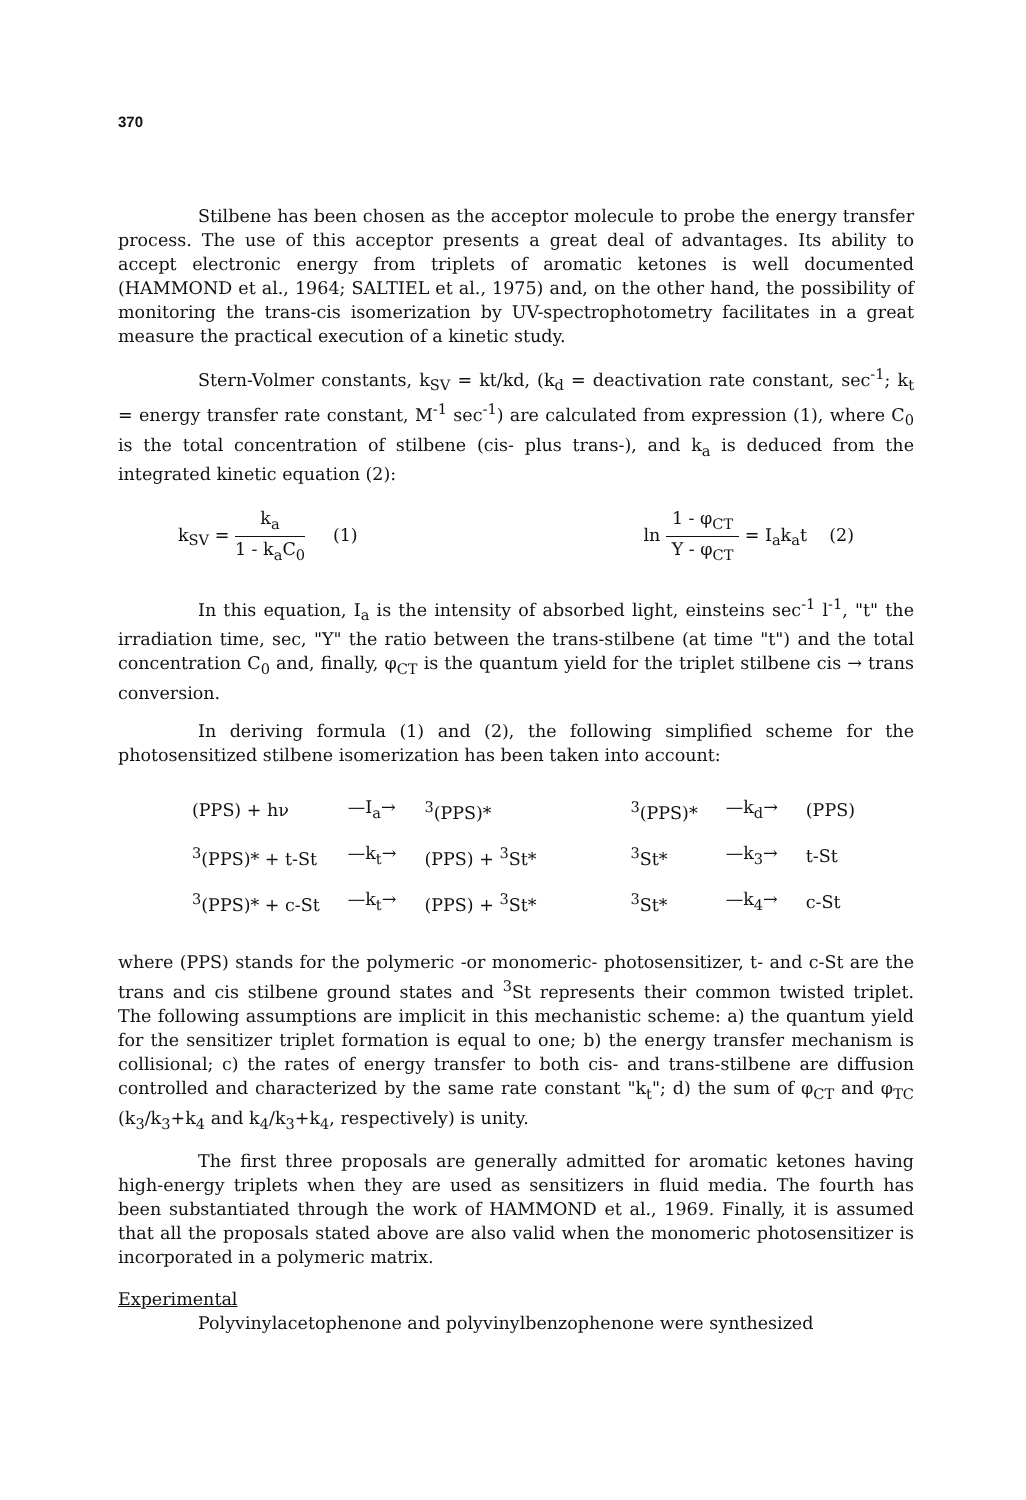370
Stilbene has been chosen as the acceptor molecule to probe the energy transfer process. The use of this acceptor presents a great deal of advantages. Its ability to accept electronic energy from triplets of aromatic ketones is well documented (HAMMOND et al., 1964; SALTIEL et al., 1975) and, on the other hand, the possibility of monitoring the trans-cis isomerization by UV-spectrophotometry facilitates in a great measure the practical execution of a kinetic study.
Stern-Volmer constants, k<sub>SV</sub> = kt/kd, (k<sub>d</sub> = deactivation rate constant, sec<sup>-1</sup>; k<sub>t</sub> = energy transfer rate constant, M<sup>-1</sup> sec<sup>-1</sup>) are calculated from expression (1), where C<sub>0</sub> is the total concentration of stilbene (cis- plus trans-), and k<sub>a</sub> is deduced from the integrated kinetic equation (2):
k<sub>SV</sub> = k<sub>a</sub> 1 - k<sub>a</sub>C<sub>0</sub> (1)
ln 1 - φ<sub>CT</sub> Y - φ<sub>CT</sub> = I<sub>a</sub>k<sub>a</sub>t (2)
In this equation, I<sub>a</sub> is the intensity of absorbed light, einsteins sec<sup>-1</sup> l<sup>-1</sup>, "t" the irradiation time, sec, "Y" the ratio between the trans-stilbene (at time "t") and the total concentration C<sub>0</sub> and, finally, φ<sub>CT</sub> is the quantum yield for the triplet stilbene cis → trans conversion.
In deriving formula (1) and (2), the following simplified scheme for the photosensitized stilbene isomerization has been taken into account:
| (PPS) + hν | —I<sub>a</sub>→ | <sup>3</sup> (PPS)* | <sup>3</sup> (PPS)* | —k<sub>d</sub>→ | (PPS) |
| <sup>3</sup> (PPS)* + t-St | —k<sub>t</sub>→ | (PPS) + <sup>3</sup>St* | <sup>3</sup> St* | —k<sub>3</sub>→ | t-St |
| <sup>3</sup> (PPS)* + c-St | —k<sub>t</sub>→ | (PPS) + <sup>3</sup>St* | <sup>3</sup> St* | —k<sub>4</sub>→ | c-St |
where (PPS) stands for the polymeric -or monomeric- photosensitizer, t- and c-St are the trans and cis stilbene ground states and <sup>3</sup>St represents their common twisted triplet. The following assumptions are implicit in this mechanistic scheme: a) the quantum yield for the sensitizer triplet formation is equal to one; b) the energy transfer mechanism is collisional; c) the rates of energy transfer to both cis- and trans-stilbene are diffusion controlled and characterized by the same rate constant "k<sub>t</sub>"; d) the sum of φ<sub>CT</sub> and φ<sub>TC</sub> (k<sub>3</sub>/k<sub>3</sub>+k<sub>4</sub> and k<sub>4</sub>/k<sub>3</sub>+k<sub>4</sub>, respectively) is unity.
The first three proposals are generally admitted for aromatic ketones having high-energy triplets when they are used as sensitizers in fluid media. The fourth has been substantiated through the work of HAMMOND et al., 1969. Finally, it is assumed that all the proposals stated above are also valid when the monomeric photosensitizer is incorporated in a polymeric matrix.
Experimental
Polyvinylacetophenone and polyvinylbenzophenone were synthesized